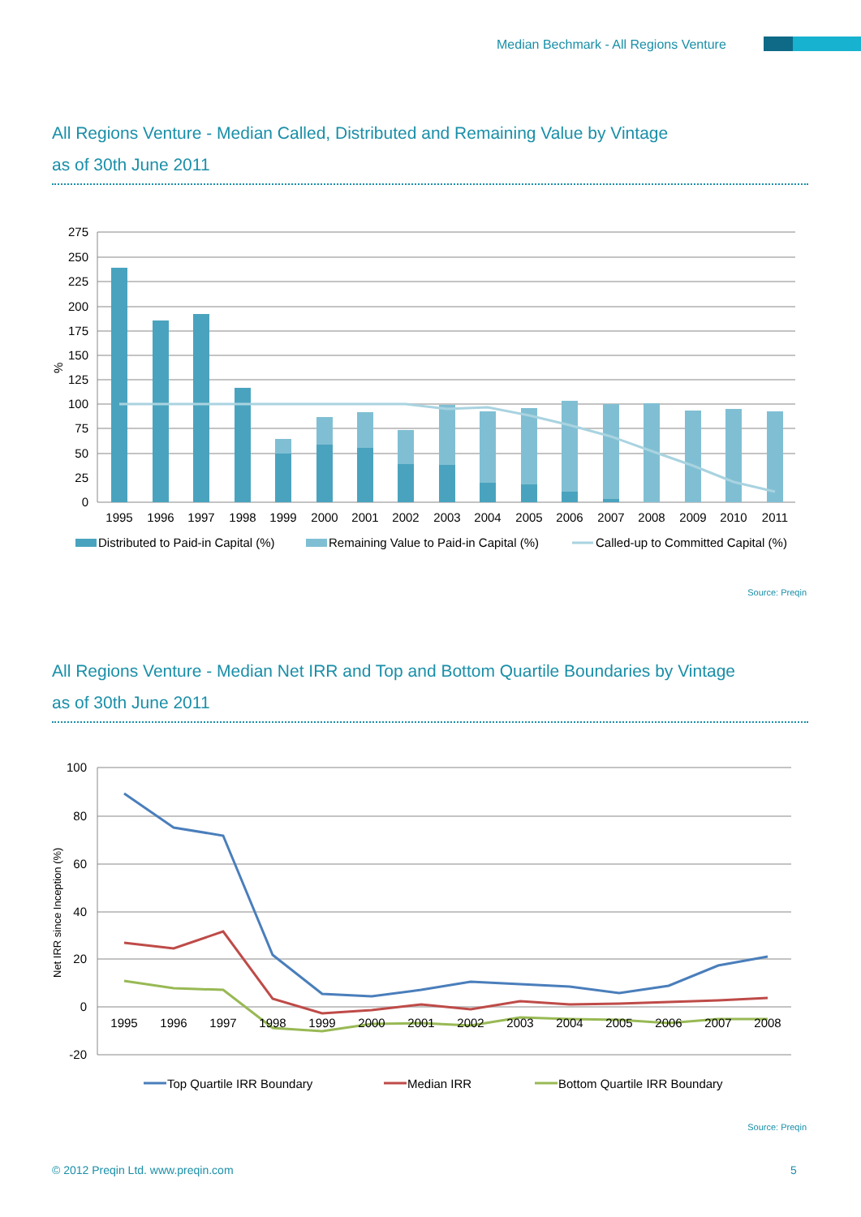Median Bechmark - All Regions Venture
All Regions Venture - Median Called, Distributed and Remaining Value by Vintage
as of 30th June 2011
275
250
225
200
175
150
125
100
75
50
25
0
%
1995
1996
1997
1998
1999
2000
2001
2002
2003
2004
2005
2006
2007
2008
2009
2010
2011
Distributed to Paid-in Capital (%)
Remaining Value to Paid-in Capital (%)
Called-up to Committed Capital (%)
Source: Preqin
All Regions Venture - Median Net IRR and Top and Bottom Quartile Boundaries by Vintage
as of 30th June 2011
100
80
60
40
20
0
-20
Net IRR since Inception (%)
1995
1996
1997
1998
1999
2000
2001
2002
2003
2004
2005
2006
2007
2008
Top Quartile IRR Boundary
Median IRR
Bottom Quartile IRR Boundary
Source: Preqin
© 2012 Preqin Ltd. www.preqin.com
5